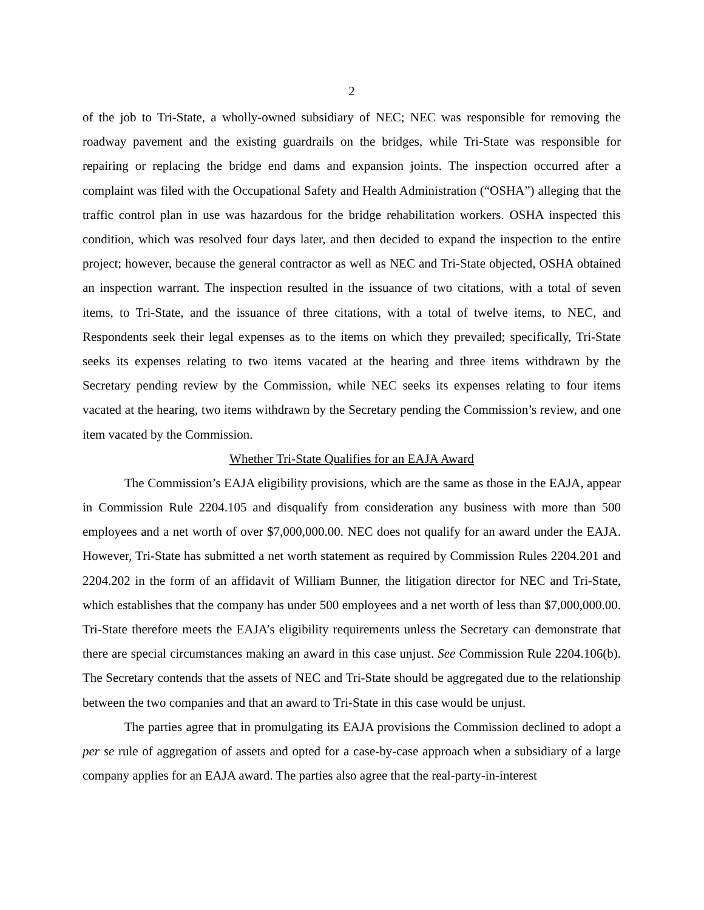2
of the job to Tri-State, a wholly-owned subsidiary of NEC; NEC was responsible for removing the roadway pavement and the existing guardrails on the bridges, while Tri-State was responsible for repairing or replacing the bridge end dams and expansion joints. The inspection occurred after a complaint was filed with the Occupational Safety and Health Administration (“OSHA”) alleging that the traffic control plan in use was hazardous for the bridge rehabilitation workers. OSHA inspected this condition, which was resolved four days later, and then decided to expand the inspection to the entire project; however, because the general contractor as well as NEC and Tri-State objected, OSHA obtained an inspection warrant. The inspection resulted in the issuance of two citations, with a total of seven items, to Tri-State, and the issuance of three citations, with a total of twelve items, to NEC, and Respondents seek their legal expenses as to the items on which they prevailed; specifically, Tri-State seeks its expenses relating to two items vacated at the hearing and three items withdrawn by the Secretary pending review by the Commission, while NEC seeks its expenses relating to four items vacated at the hearing, two items withdrawn by the Secretary pending the Commission’s review, and one item vacated by the Commission.
Whether Tri-State Qualifies for an EAJA Award
The Commission’s EAJA eligibility provisions, which are the same as those in the EAJA, appear in Commission Rule 2204.105 and disqualify from consideration any business with more than 500 employees and a net worth of over $7,000,000.00. NEC does not qualify for an award under the EAJA. However, Tri-State has submitted a net worth statement as required by Commission Rules 2204.201 and 2204.202 in the form of an affidavit of William Bunner, the litigation director for NEC and Tri-State, which establishes that the company has under 500 employees and a net worth of less than $7,000,000.00. Tri-State therefore meets the EAJA’s eligibility requirements unless the Secretary can demonstrate that there are special circumstances making an award in this case unjust. See Commission Rule 2204.106(b). The Secretary contends that the assets of NEC and Tri-State should be aggregated due to the relationship between the two companies and that an award to Tri-State in this case would be unjust.
The parties agree that in promulgating its EAJA provisions the Commission declined to adopt a per se rule of aggregation of assets and opted for a case-by-case approach when a subsidiary of a large company applies for an EAJA award. The parties also agree that the real-party-in-interest